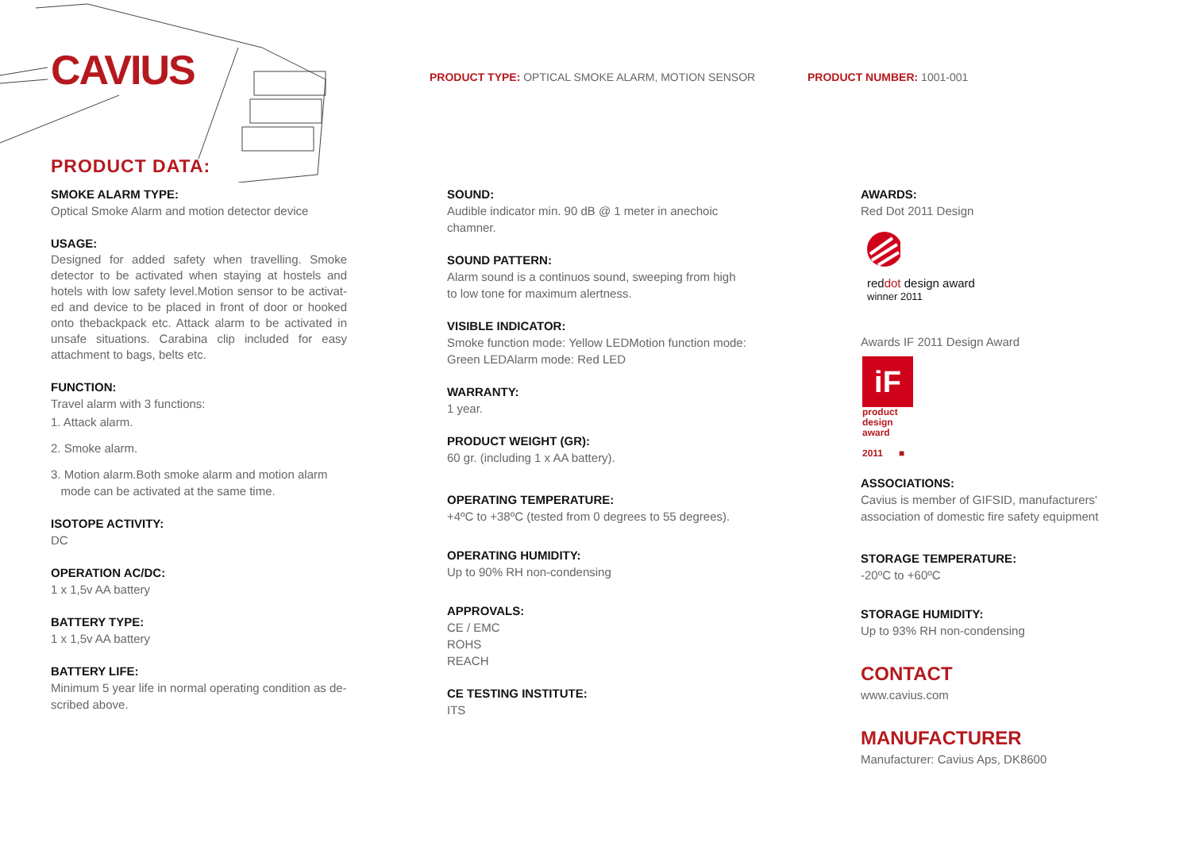CAVIUS
PRODUCT TYPE: OPTICAL SMOKE ALARM, MOTION SENSOR
PRODUCT NUMBER: 1001-001
PRODUCT DATA:
SMOKE ALARM TYPE:
Optical Smoke Alarm and motion detector device
USAGE:
Designed for added safety when travelling. Smoke detector to be activated when staying at hostels and hotels with low safety level.Motion sensor to be activat-ed and device to be placed in front of door or hooked onto thebackpack etc. Attack alarm to be activated in unsafe situations. Carabina clip included for easy attachment to bags, belts etc.
FUNCTION:
Travel alarm with 3 functions:
1. Attack alarm.
2. Smoke alarm.
3. Motion alarm.Both smoke alarm and motion alarm
mode can be activated at the same time.
ISOTOPE ACTIVITY:
DC
OPERATION AC/DC:
1 x 1,5v AA battery
BATTERY TYPE:
1 x 1,5v AA battery
BATTERY LIFE:
Minimum 5 year life in normal operating condition as de-scribed above.
SOUND:
Audible indicator min. 90 dB @ 1 meter in anechoic chamner.
SOUND PATTERN:
Alarm sound is a continuos sound, sweeping from high to low tone for maximum alertness.
VISIBLE INDICATOR:
Smoke function mode: Yellow LEDMotion function mode: Green LEDAlarm mode: Red LED
WARRANTY:
1 year.
PRODUCT WEIGHT (GR):
60 gr. (including 1 x AA battery).
OPERATING TEMPERATURE:
+4ºC to +38ºC (tested from 0 degrees to 55 degrees).
OPERATING HUMIDITY:
Up to 90% RH non-condensing
APPROVALS:
CE / EMC
ROHS
REACH
CE TESTING INSTITUTE:
ITS
AWARDS:
Red Dot 2011 Design
red dot design award
winner 2011
Awards IF 2011 Design Award
iF
product
design
award
2011 ■
ASSOCIATIONS:
Cavius is member of GIFSID, manufacturers' association of domestic fire safety equipment
STORAGE TEMPERATURE:
-20ºC to +60ºC
STORAGE HUMIDITY:
Up to 93% RH non-condensing
CONTACT
www.cavius.com
MANUFACTURER
Manufacturer: Cavius Aps, DK8600